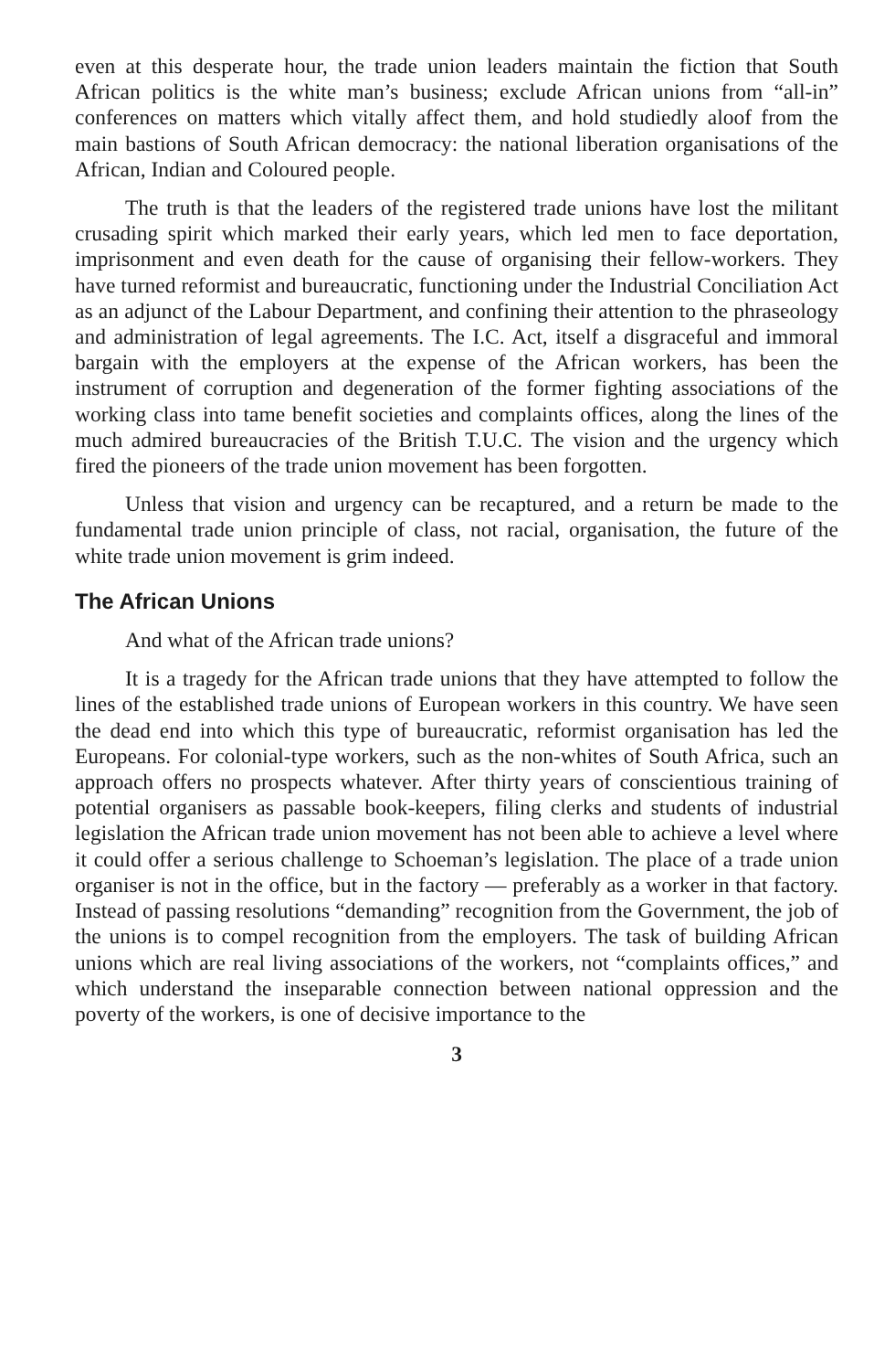even at this desperate hour, the trade union leaders maintain the fiction that South African politics is the white man’s business; exclude African unions from “all-in” conferences on matters which vitally affect them, and hold studiedly aloof from the main bastions of South African democracy: the national liberation organisations of the African, Indian and Coloured people.
The truth is that the leaders of the registered trade unions have lost the militant crusading spirit which marked their early years, which led men to face deportation, imprisonment and even death for the cause of organising their fellow-workers. They have turned reformist and bureaucratic, functioning under the Industrial Conciliation Act as an adjunct of the Labour Department, and confining their attention to the phraseology and administration of legal agreements. The I.C. Act, itself a disgraceful and immoral bargain with the employers at the expense of the African workers, has been the instrument of corruption and degeneration of the former fighting associations of the working class into tame benefit societies and complaints offices, along the lines of the much admired bureaucracies of the British T.U.C. The vision and the urgency which fired the pioneers of the trade union movement has been forgotten.
Unless that vision and urgency can be recaptured, and a return be made to the fundamental trade union principle of class, not racial, organisation, the future of the white trade union movement is grim indeed.
The African Unions
And what of the African trade unions?
It is a tragedy for the African trade unions that they have attempted to follow the lines of the established trade unions of European workers in this country. We have seen the dead end into which this type of bureaucratic, reformist organisation has led the Europeans. For colonial-type workers, such as the non-whites of South Africa, such an approach offers no prospects whatever. After thirty years of conscientious training of potential organisers as passable book-keepers, filing clerks and students of industrial legislation the African trade union movement has not been able to achieve a level where it could offer a serious challenge to Schoeman’s legislation. The place of a trade union organiser is not in the office, but in the factory — preferably as a worker in that factory. Instead of passing resolutions “demanding” recognition from the Government, the job of the unions is to compel recognition from the employers. The task of building African unions which are real living associations of the workers, not “complaints offices,” and which understand the inseparable connection between national oppression and the poverty of the workers, is one of decisive importance to the
3